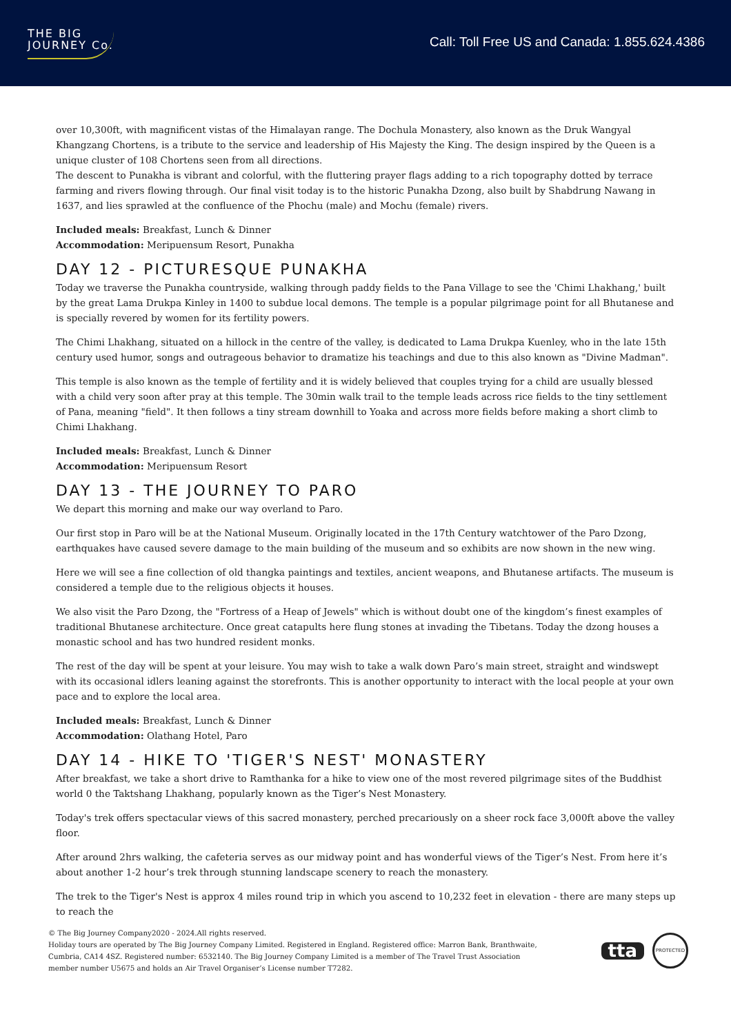THE BIG
JOURNEY Co.
Call: Toll Free US and Canada: 1.855.624.4386
over 10,300ft, with magnificent vistas of the Himalayan range. The Dochula Monastery, also known as the Druk Wangyal Khangzang Chortens, is a tribute to the service and leadership of His Majesty the King. The design inspired by the Queen is a unique cluster of 108 Chortens seen from all directions.
The descent to Punakha is vibrant and colorful, with the fluttering prayer flags adding to a rich topography dotted by terrace farming and rivers flowing through. Our final visit today is to the historic Punakha Dzong, also built by Shabdrung Nawang in 1637, and lies sprawled at the confluence of the Phochu (male) and Mochu (female) rivers.
Included meals: Breakfast, Lunch & Dinner
Accommodation: Meripuensum Resort, Punakha
DAY 12 - PICTURESQUE PUNAKHA
Today we traverse the Punakha countryside, walking through paddy fields to the Pana Village to see the 'Chimi Lhakhang,' built by the great Lama Drukpa Kinley in 1400 to subdue local demons. The temple is a popular pilgrimage point for all Bhutanese and is specially revered by women for its fertility powers.
The Chimi Lhakhang, situated on a hillock in the centre of the valley, is dedicated to Lama Drukpa Kuenley, who in the late 15th century used humor, songs and outrageous behavior to dramatize his teachings and due to this also known as "Divine Madman".
This temple is also known as the temple of fertility and it is widely believed that couples trying for a child are usually blessed with a child very soon after pray at this temple. The 30min walk trail to the temple leads across rice fields to the tiny settlement of Pana, meaning "field". It then follows a tiny stream downhill to Yoaka and across more fields before making a short climb to Chimi Lhakhang.
Included meals: Breakfast, Lunch & Dinner
Accommodation: Meripuensum Resort
DAY 13 - THE JOURNEY TO PARO
We depart this morning and make our way overland to Paro.
Our first stop in Paro will be at the National Museum. Originally located in the 17th Century watchtower of the Paro Dzong, earthquakes have caused severe damage to the main building of the museum and so exhibits are now shown in the new wing.
Here we will see a fine collection of old thangka paintings and textiles, ancient weapons, and Bhutanese artifacts. The museum is considered a temple due to the religious objects it houses.
We also visit the Paro Dzong, the "Fortress of a Heap of Jewels" which is without doubt one of the kingdom’s finest examples of traditional Bhutanese architecture. Once great catapults here flung stones at invading the Tibetans. Today the dzong houses a monastic school and has two hundred resident monks.
The rest of the day will be spent at your leisure. You may wish to take a walk down Paro’s main street, straight and windswept with its occasional idlers leaning against the storefronts. This is another opportunity to interact with the local people at your own pace and to explore the local area.
Included meals: Breakfast, Lunch & Dinner
Accommodation: Olathang Hotel, Paro
DAY 14 - HIKE TO 'TIGER'S NEST' MONASTERY
After breakfast, we take a short drive to Ramthanka for a hike to view one of the most revered pilgrimage sites of the Buddhist world 0 the Taktshang Lhakhang, popularly known as the Tiger’s Nest Monastery.
Today's trek offers spectacular views of this sacred monastery, perched precariously on a sheer rock face 3,000ft above the valley floor.
After around 2hrs walking, the cafeteria serves as our midway point and has wonderful views of the Tiger’s Nest. From here it’s about another 1-2 hour’s trek through stunning landscape scenery to reach the monastery.
The trek to the Tiger's Nest is approx 4 miles round trip in which you ascend to 10,232 feet in elevation - there are many steps up to reach the
© The Big Journey Company2020 - 2024.All rights reserved.
Holiday tours are operated by The Big Journey Company Limited. Registered in England. Registered office: Marron Bank, Branthwaite,
Cumbria, CA14 4SZ. Registered number: 6532140. The Big Journey Company Limited is a member of The Travel Trust Association
member number U5675 and holds an Air Travel Organiser’s License number T7282.
tta
PROTECTED